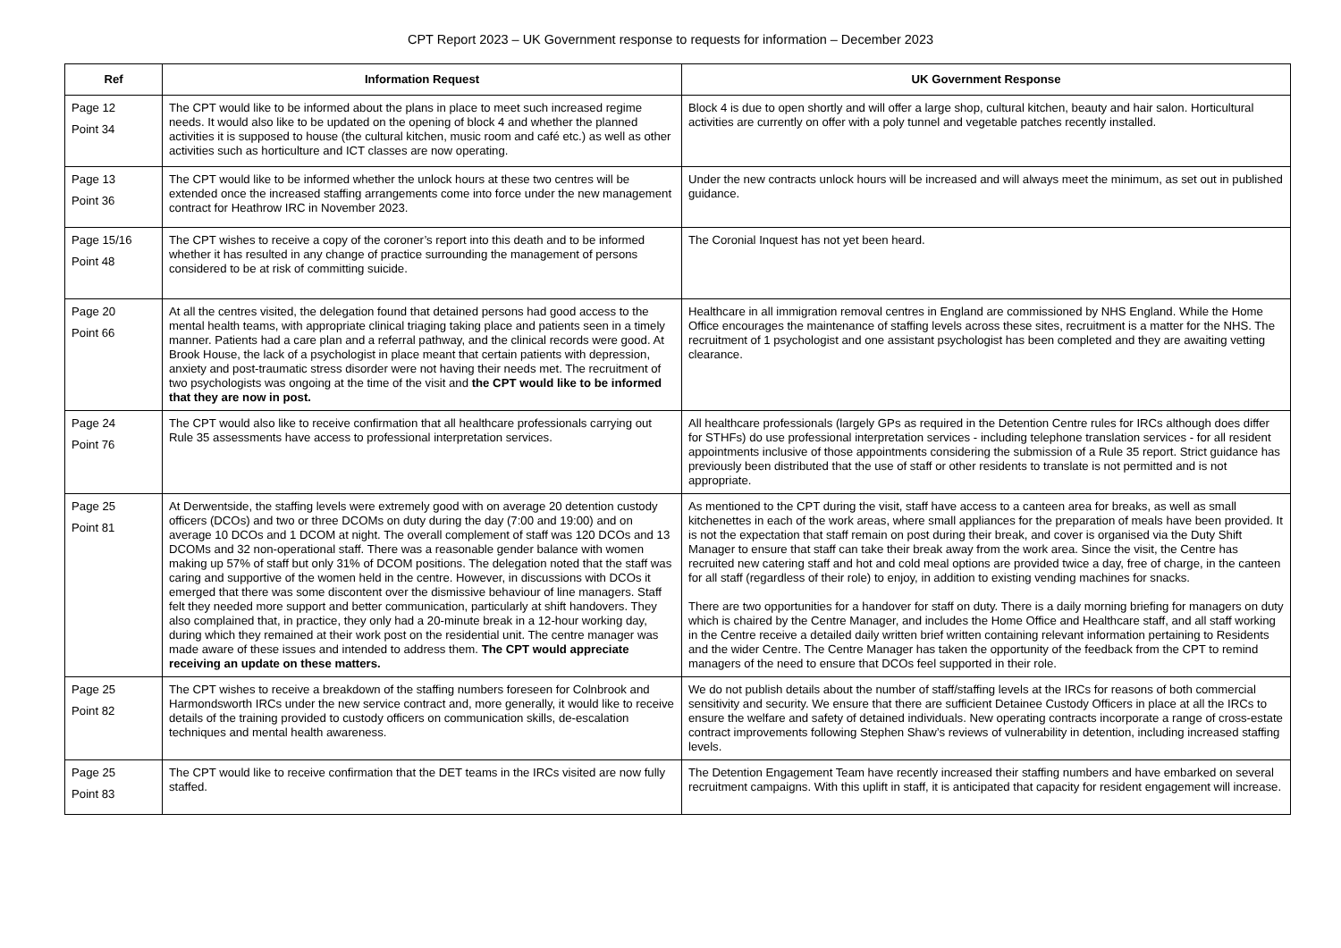CPT Report 2023 – UK Government response to requests for information – December 2023
| Ref | Information Request | UK Government Response |
| --- | --- | --- |
| Page 12 Point 34 | The CPT would like to be informed about the plans in place to meet such increased regime needs. It would also like to be updated on the opening of block 4 and whether the planned activities it is supposed to house (the cultural kitchen, music room and café etc.) as well as other activities such as horticulture and ICT classes are now operating. | Block 4 is due to open shortly and will offer a large shop, cultural kitchen, beauty and hair salon. Horticultural activities are currently on offer with a poly tunnel and vegetable patches recently installed. |
| Page 13 Point 36 | The CPT would like to be informed whether the unlock hours at these two centres will be extended once the increased staffing arrangements come into force under the new management contract for Heathrow IRC in November 2023. | Under the new contracts unlock hours will be increased and will always meet the minimum, as set out in published guidance. |
| Page 15/16 Point 48 | The CPT wishes to receive a copy of the coroner’s report into this death and to be informed whether it has resulted in any change of practice surrounding the management of persons considered to be at risk of committing suicide. | The Coronial Inquest has not yet been heard. |
| Page 20 Point 66 | At all the centres visited, the delegation found that detained persons had good access to the mental health teams, with appropriate clinical triaging taking place and patients seen in a timely manner. Patients had a care plan and a referral pathway, and the clinical records were good. At Brook House, the lack of a psychologist in place meant that certain patients with depression, anxiety and post-traumatic stress disorder were not having their needs met. The recruitment of two psychologists was ongoing at the time of the visit and the CPT would like to be informed that they are now in post. | Healthcare in all immigration removal centres in England are commissioned by NHS England. While the Home Office encourages the maintenance of staffing levels across these sites, recruitment is a matter for the NHS. The recruitment of 1 psychologist and one assistant psychologist has been completed and they are awaiting vetting clearance. |
| Page 24 Point 76 | The CPT would also like to receive confirmation that all healthcare professionals carrying out Rule 35 assessments have access to professional interpretation services. | All healthcare professionals (largely GPs as required in the Detention Centre rules for IRCs although does differ for STHFs) do use professional interpretation services - including telephone translation services - for all resident appointments inclusive of those appointments considering the submission of a Rule 35 report. Strict guidance has previously been distributed that the use of staff or other residents to translate is not permitted and is not appropriate. |
| Page 25 Point 81 | At Derwentside, the staffing levels were extremely good with on average 20 detention custody officers (DCOs) and two or three DCOMs on duty during the day (7:00 and 19:00) and on average 10 DCOs and 1 DCOM at night. The overall complement of staff was 120 DCOs and 13 DCOMs and 32 non-operational staff. There was a reasonable gender balance with women making up 57% of staff but only 31% of DCOM positions. The delegation noted that the staff was caring and supportive of the women held in the centre. However, in discussions with DCOs it emerged that there was some discontent over the dismissive behaviour of line managers. Staff felt they needed more support and better communication, particularly at shift handovers. They also complained that, in practice, they only had a 20-minute break in a 12-hour working day, during which they remained at their work post on the residential unit. The centre manager was made aware of these issues and intended to address them. The CPT would appreciate receiving an update on these matters. | As mentioned to the CPT during the visit, staff have access to a canteen area for breaks, as well as small kitchenettes in each of the work areas, where small appliances for the preparation of meals have been provided. It is not the expectation that staff remain on post during their break, and cover is organised via the Duty Shift Manager to ensure that staff can take their break away from the work area. Since the visit, the Centre has recruited new catering staff and hot and cold meal options are provided twice a day, free of charge, in the canteen for all staff (regardless of their role) to enjoy, in addition to existing vending machines for snacks. There are two opportunities for a handover for staff on duty. There is a daily morning briefing for managers on duty which is chaired by the Centre Manager, and includes the Home Office and Healthcare staff, and all staff working in the Centre receive a detailed daily written brief written containing relevant information pertaining to Residents and the wider Centre. The Centre Manager has taken the opportunity of the feedback from the CPT to remind managers of the need to ensure that DCOs feel supported in their role. |
| Page 25 Point 82 | The CPT wishes to receive a breakdown of the staffing numbers foreseen for Colnbrook and Harmondsworth IRCs under the new service contract and, more generally, it would like to receive details of the training provided to custody officers on communication skills, de-escalation techniques and mental health awareness. | We do not publish details about the number of staff/staffing levels at the IRCs for reasons of both commercial sensitivity and security. We ensure that there are sufficient Detainee Custody Officers in place at all the IRCs to ensure the welfare and safety of detained individuals. New operating contracts incorporate a range of cross-estate contract improvements following Stephen Shaw’s reviews of vulnerability in detention, including increased staffing levels. |
| Page 25 Point 83 | The CPT would like to receive confirmation that the DET teams in the IRCs visited are now fully staffed. | The Detention Engagement Team have recently increased their staffing numbers and have embarked on several recruitment campaigns. With this uplift in staff, it is anticipated that capacity for resident engagement will increase. |